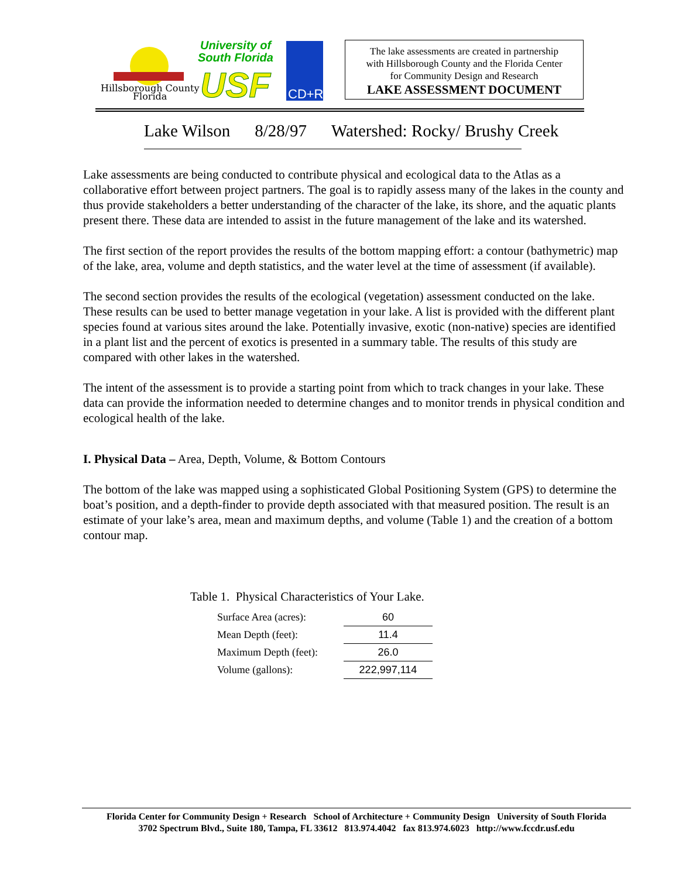Hillsborough County
Florida
University of
South Florida
USF
CD+R
The lake assessments are created in partnership
with Hillsborough County and the Florida Center
for Community Design and Research
LAKE ASSESSMENT DOCUMENT
Lake Wilson 8/28/97 Watershed: Rocky/ Brushy Creek
Lake assessments are being conducted to contribute physical and ecological data to the Atlas as a collaborative effort between project partners. The goal is to rapidly assess many of the lakes in the county and thus provide stakeholders a better understanding of the character of the lake, its shore, and the aquatic plants present there. These data are intended to assist in the future management of the lake and its watershed.
The first section of the report provides the results of the bottom mapping effort: a contour (bathymetric) map of the lake, area, volume and depth statistics, and the water level at the time of assessment (if available).
The second section provides the results of the ecological (vegetation) assessment conducted on the lake. These results can be used to better manage vegetation in your lake. A list is provided with the different plant species found at various sites around the lake. Potentially invasive, exotic (non-native) species are identified in a plant list and the percent of exotics is presented in a summary table. The results of this study are compared with other lakes in the watershed.
The intent of the assessment is to provide a starting point from which to track changes in your lake. These data can provide the information needed to determine changes and to monitor trends in physical condition and ecological health of the lake.
I. Physical Data – Area, Depth, Volume, & Bottom Contours
The bottom of the lake was mapped using a sophisticated Global Positioning System (GPS) to determine the boat’s position, and a depth-finder to provide depth associated with that measured position. The result is an estimate of your lake’s area, mean and maximum depths, and volume (Table 1) and the creation of a bottom contour map.
Table 1. Physical Characteristics of Your Lake.
| Surface Area (acres): | 60 |
| Mean Depth (feet): | 11.4 |
| Maximum Depth (feet): | 26.0 |
| Volume (gallons): | 222,997,114 |
Florida Center for Community Design + Research School of Architecture + Community Design University of South Florida
3702 Spectrum Blvd., Suite 180, Tampa, FL 33612 813.974.4042 fax 813.974.6023 http://www.fccdr.usf.edu